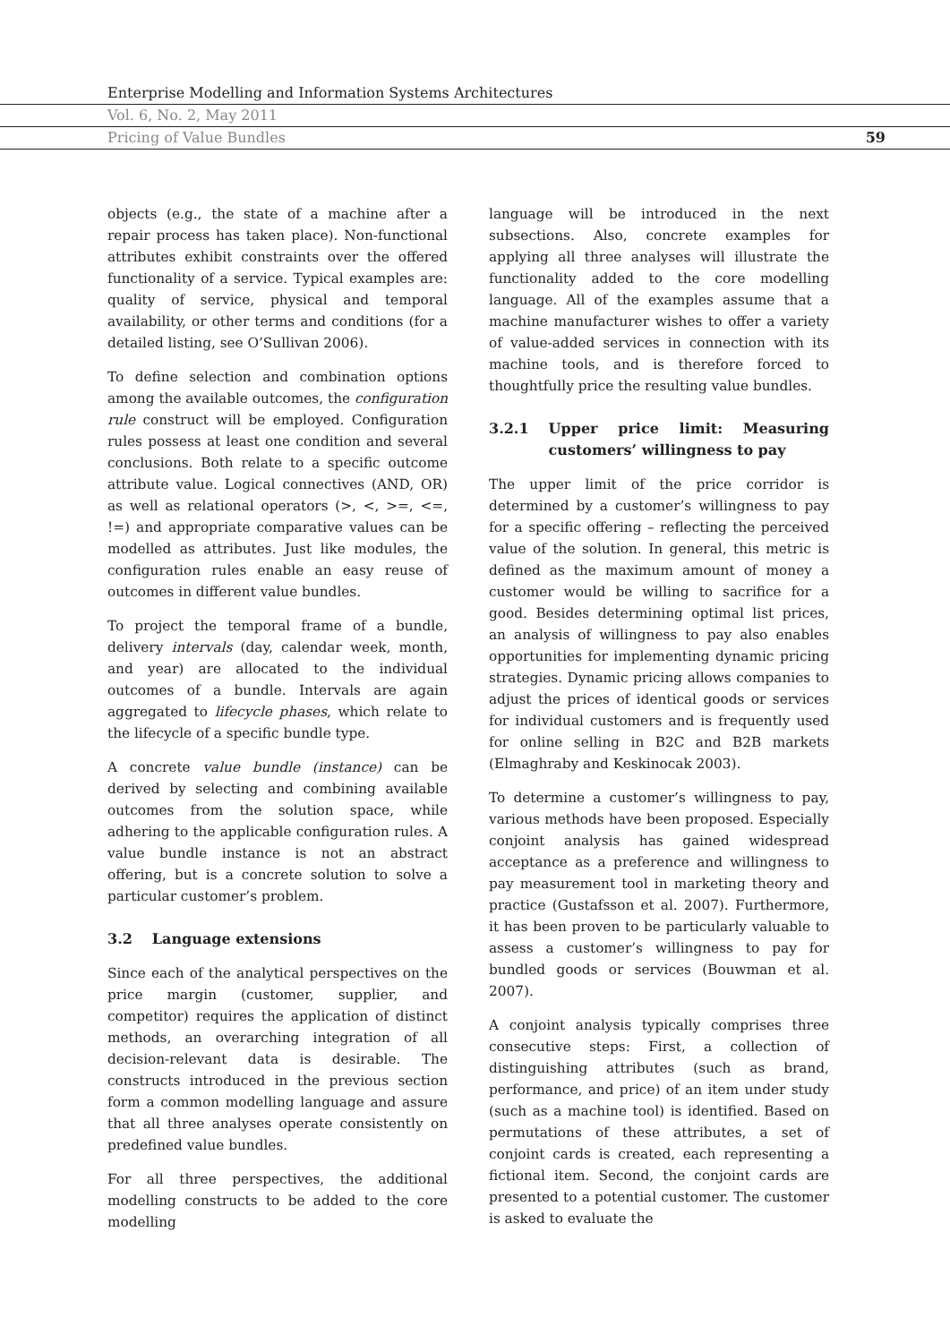Enterprise Modelling and Information Systems Architectures
Vol. 6, No. 2, May 2011
Pricing of Value Bundles 59
objects (e.g., the state of a machine after a repair process has taken place). Non-functional attributes exhibit constraints over the offered functionality of a service. Typical examples are: quality of service, physical and temporal availability, or other terms and conditions (for a detailed listing, see O’Sullivan 2006).
To define selection and combination options among the available outcomes, the configuration rule construct will be employed. Configuration rules possess at least one condition and several conclusions. Both relate to a specific outcome attribute value. Logical connectives (AND, OR) as well as relational operators (>, <, >=, <=, !=) and appropriate comparative values can be modelled as attributes. Just like modules, the configuration rules enable an easy reuse of outcomes in different value bundles.
To project the temporal frame of a bundle, delivery intervals (day, calendar week, month, and year) are allocated to the individual outcomes of a bundle. Intervals are again aggregated to lifecycle phases, which relate to the lifecycle of a specific bundle type.
A concrete value bundle (instance) can be derived by selecting and combining available outcomes from the solution space, while adhering to the applicable configuration rules. A value bundle instance is not an abstract offering, but is a concrete solution to solve a particular customer’s problem.
3.2 Language extensions
Since each of the analytical perspectives on the price margin (customer, supplier, and competitor) requires the application of distinct methods, an overarching integration of all decision-relevant data is desirable. The constructs introduced in the previous section form a common modelling language and assure that all three analyses operate consistently on predefined value bundles.
For all three perspectives, the additional modelling constructs to be added to the core modelling
language will be introduced in the next subsections. Also, concrete examples for applying all three analyses will illustrate the functionality added to the core modelling language. All of the examples assume that a machine manufacturer wishes to offer a variety of value-added services in connection with its machine tools, and is therefore forced to thoughtfully price the resulting value bundles.
3.2.1 Upper price limit: Measuring customers’ willingness to pay
The upper limit of the price corridor is determined by a customer’s willingness to pay for a specific offering – reflecting the perceived value of the solution. In general, this metric is defined as the maximum amount of money a customer would be willing to sacrifice for a good. Besides determining optimal list prices, an analysis of willingness to pay also enables opportunities for implementing dynamic pricing strategies. Dynamic pricing allows companies to adjust the prices of identical goods or services for individual customers and is frequently used for online selling in B2C and B2B markets (Elmaghraby and Keskinocak 2003).
To determine a customer’s willingness to pay, various methods have been proposed. Especially conjoint analysis has gained widespread acceptance as a preference and willingness to pay measurement tool in marketing theory and practice (Gustafsson et al. 2007). Furthermore, it has been proven to be particularly valuable to assess a customer’s willingness to pay for bundled goods or services (Bouwman et al. 2007).
A conjoint analysis typically comprises three consecutive steps: First, a collection of distinguishing attributes (such as brand, performance, and price) of an item under study (such as a machine tool) is identified. Based on permutations of these attributes, a set of conjoint cards is created, each representing a fictional item. Second, the conjoint cards are presented to a potential customer. The customer is asked to evaluate the